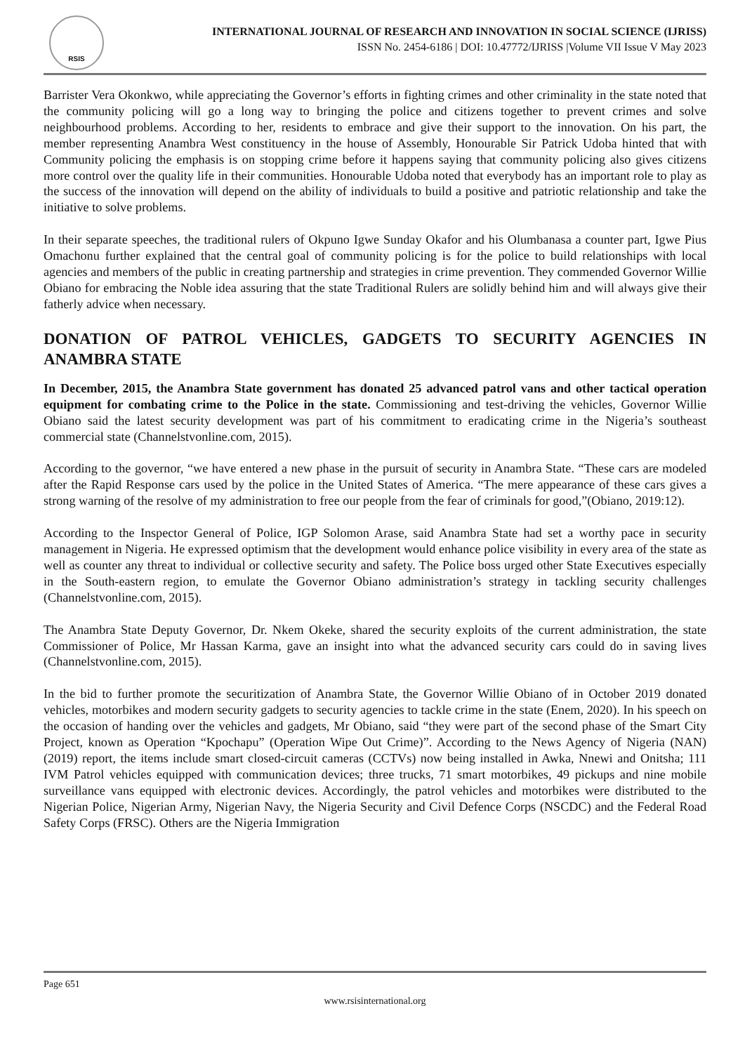RSIS
INTERNATIONAL JOURNAL OF RESEARCH AND INNOVATION IN SOCIAL SCIENCE (IJRISS)
ISSN No. 2454-6186 | DOI: 10.47772/IJRISS |Volume VII Issue V May 2023
Barrister Vera Okonkwo, while appreciating the Governor’s efforts in fighting crimes and other criminality in the state noted that the community policing will go a long way to bringing the police and citizens together to prevent crimes and solve neighbourhood problems. According to her, residents to embrace and give their support to the innovation. On his part, the member representing Anambra West constituency in the house of Assembly, Honourable Sir Patrick Udoba hinted that with Community policing the emphasis is on stopping crime before it happens saying that community policing also gives citizens more control over the quality life in their communities. Honourable Udoba noted that everybody has an important role to play as the success of the innovation will depend on the ability of individuals to build a positive and patriotic relationship and take the initiative to solve problems.
In their separate speeches, the traditional rulers of Okpuno Igwe Sunday Okafor and his Olumbanasa a counter part, Igwe Pius Omachonu further explained that the central goal of community policing is for the police to build relationships with local agencies and members of the public in creating partnership and strategies in crime prevention. They commended Governor Willie Obiano for embracing the Noble idea assuring that the state Traditional Rulers are solidly behind him and will always give their fatherly advice when necessary.
DONATION OF PATROL VEHICLES, GADGETS TO SECURITY AGENCIES IN ANAMBRA STATE
In December, 2015, the Anambra State government has donated 25 advanced patrol vans and other tactical operation equipment for combating crime to the Police in the state. Commissioning and test-driving the vehicles, Governor Willie Obiano said the latest security development was part of his commitment to eradicating crime in the Nigeria’s southeast commercial state (Channelstvonline.com, 2015).
According to the governor, “we have entered a new phase in the pursuit of security in Anambra State. “These cars are modeled after the Rapid Response cars used by the police in the United States of America. “The mere appearance of these cars gives a strong warning of the resolve of my administration to free our people from the fear of criminals for good,”(Obiano, 2019:12).
According to the Inspector General of Police, IGP Solomon Arase, said Anambra State had set a worthy pace in security management in Nigeria. He expressed optimism that the development would enhance police visibility in every area of the state as well as counter any threat to individual or collective security and safety. The Police boss urged other State Executives especially in the South-eastern region, to emulate the Governor Obiano administration’s strategy in tackling security challenges (Channelstvonline.com, 2015).
The Anambra State Deputy Governor, Dr. Nkem Okeke, shared the security exploits of the current administration, the state Commissioner of Police, Mr Hassan Karma, gave an insight into what the advanced security cars could do in saving lives (Channelstvonline.com, 2015).
In the bid to further promote the securitization of Anambra State, the Governor Willie Obiano of in October 2019 donated vehicles, motorbikes and modern security gadgets to security agencies to tackle crime in the state (Enem, 2020). In his speech on the occasion of handing over the vehicles and gadgets, Mr Obiano, said “they were part of the second phase of the Smart City Project, known as Operation “Kpochapu” (Operation Wipe Out Crime)”. According to the News Agency of Nigeria (NAN) (2019) report, the items include smart closed-circuit cameras (CCTVs) now being installed in Awka, Nnewi and Onitsha; 111 IVM Patrol vehicles equipped with communication devices; three trucks, 71 smart motorbikes, 49 pickups and nine mobile surveillance vans equipped with electronic devices. Accordingly, the patrol vehicles and motorbikes were distributed to the Nigerian Police, Nigerian Army, Nigerian Navy, the Nigeria Security and Civil Defence Corps (NSCDC) and the Federal Road Safety Corps (FRSC). Others are the Nigeria Immigration
Page 651
www.rsisinternational.org